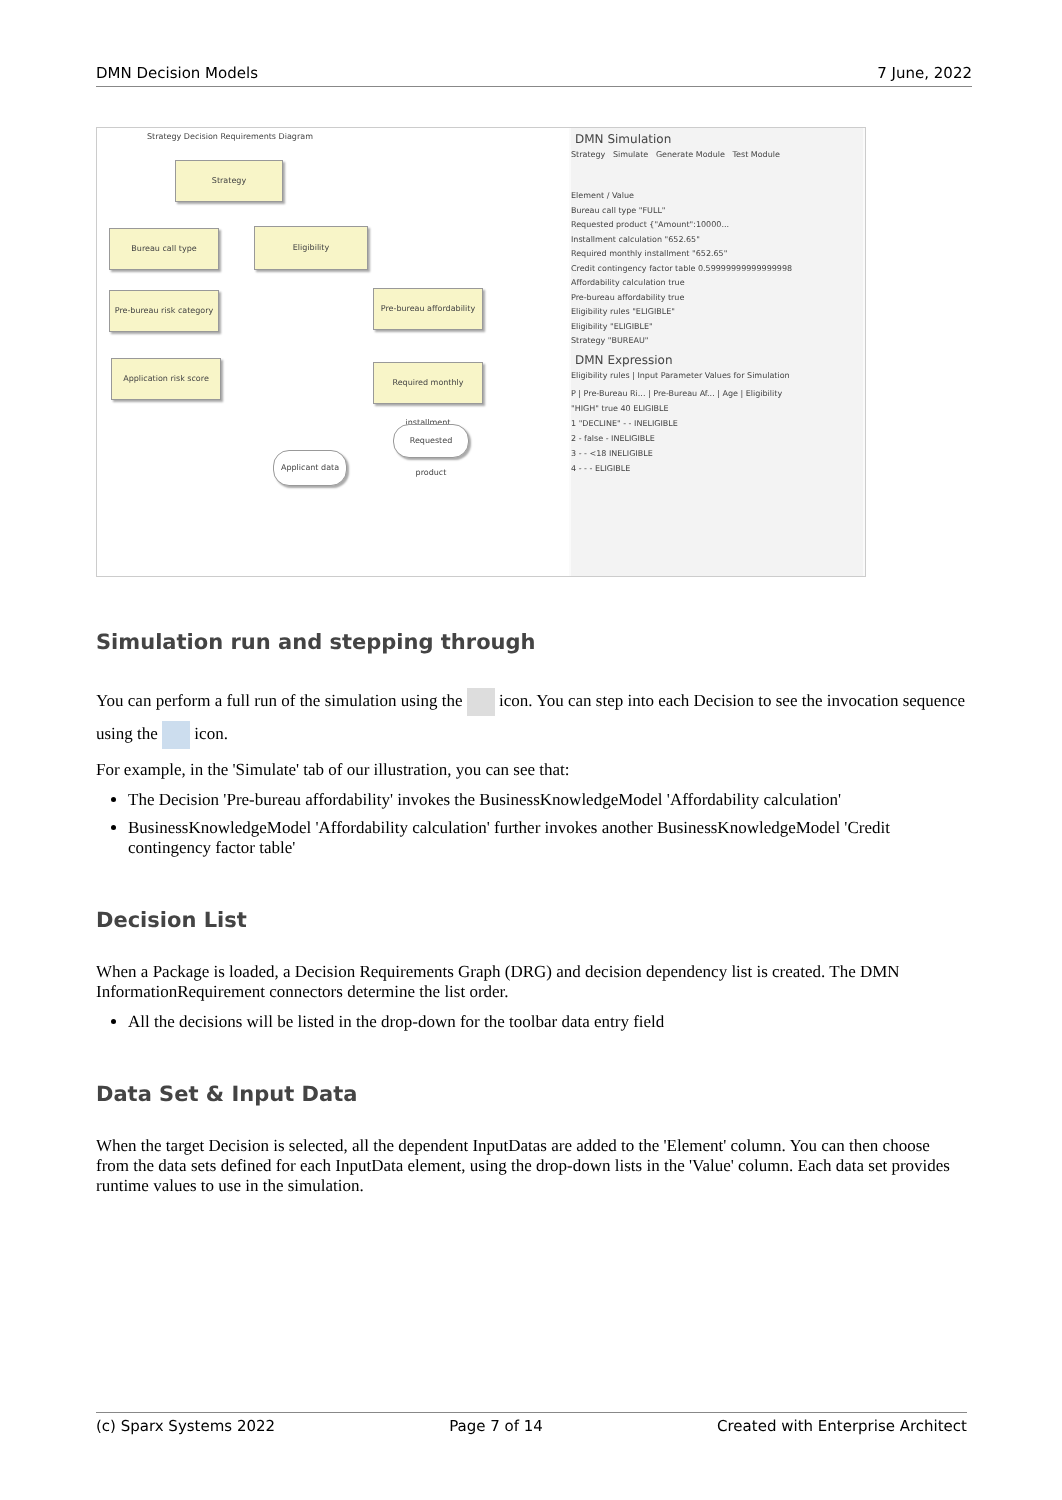DMN Decision Models 7 June, 2022
Strategy Decision Requirements Diagram
Strategy
Bureau call type Eligibility
Pre-bureau risk category
Pre-bureau affordability
Application risk score
Required monthly installment
Requested product
Applicant data
DMN Simulation
Strategy Simulate Generate Module Test Module
Element / Value
Bureau call type "FULL"
Requested product {"Amount":10000...
Installment calculation "652.65"
Required monthly installment "652.65"
Credit contingency factor table 0.59999999999999998
Affordability calculation true
Pre-bureau affordability true
Eligibility rules "ELIGIBLE"
Eligibility "ELIGIBLE"
Strategy "BUREAU"
DMN Expression
Eligibility rules | Input Parameter Values for Simulation
P | Pre-Bureau Ri... | Pre-Bureau Af... | Age | Eligibility
"HIGH" true 40 ELIGIBLE
1 "DECLINE" - - INELIGIBLE
2 - false - INELIGIBLE
3 - - <18 INELIGIBLE
4 - - - ELIGIBLE
Simulation run and stepping through
You can perform a full run of the simulation using the icon. You can step into each Decision to see the invocation sequence using the icon.
For example, in the 'Simulate' tab of our illustration, you can see that:
The Decision 'Pre-bureau affordability' invokes the BusinessKnowledgeModel 'Affordability calculation'
BusinessKnowledgeModel 'Affordability calculation' further invokes another BusinessKnowledgeModel 'Credit contingency factor table'
Decision List
When a Package is loaded, a Decision Requirements Graph (DRG) and decision dependency list is created. The DMN InformationRequirement connectors determine the list order.
All the decisions will be listed in the drop-down for the toolbar data entry field
Data Set & Input Data
When the target Decision is selected, all the dependent InputDatas are added to the 'Element' column. You can then choose from the data sets defined for each InputData element, using the drop-down lists in the 'Value' column. Each data set provides runtime values to use in the simulation.
(c) Sparx Systems 2022 Page 7 of 14 Created with Enterprise Architect